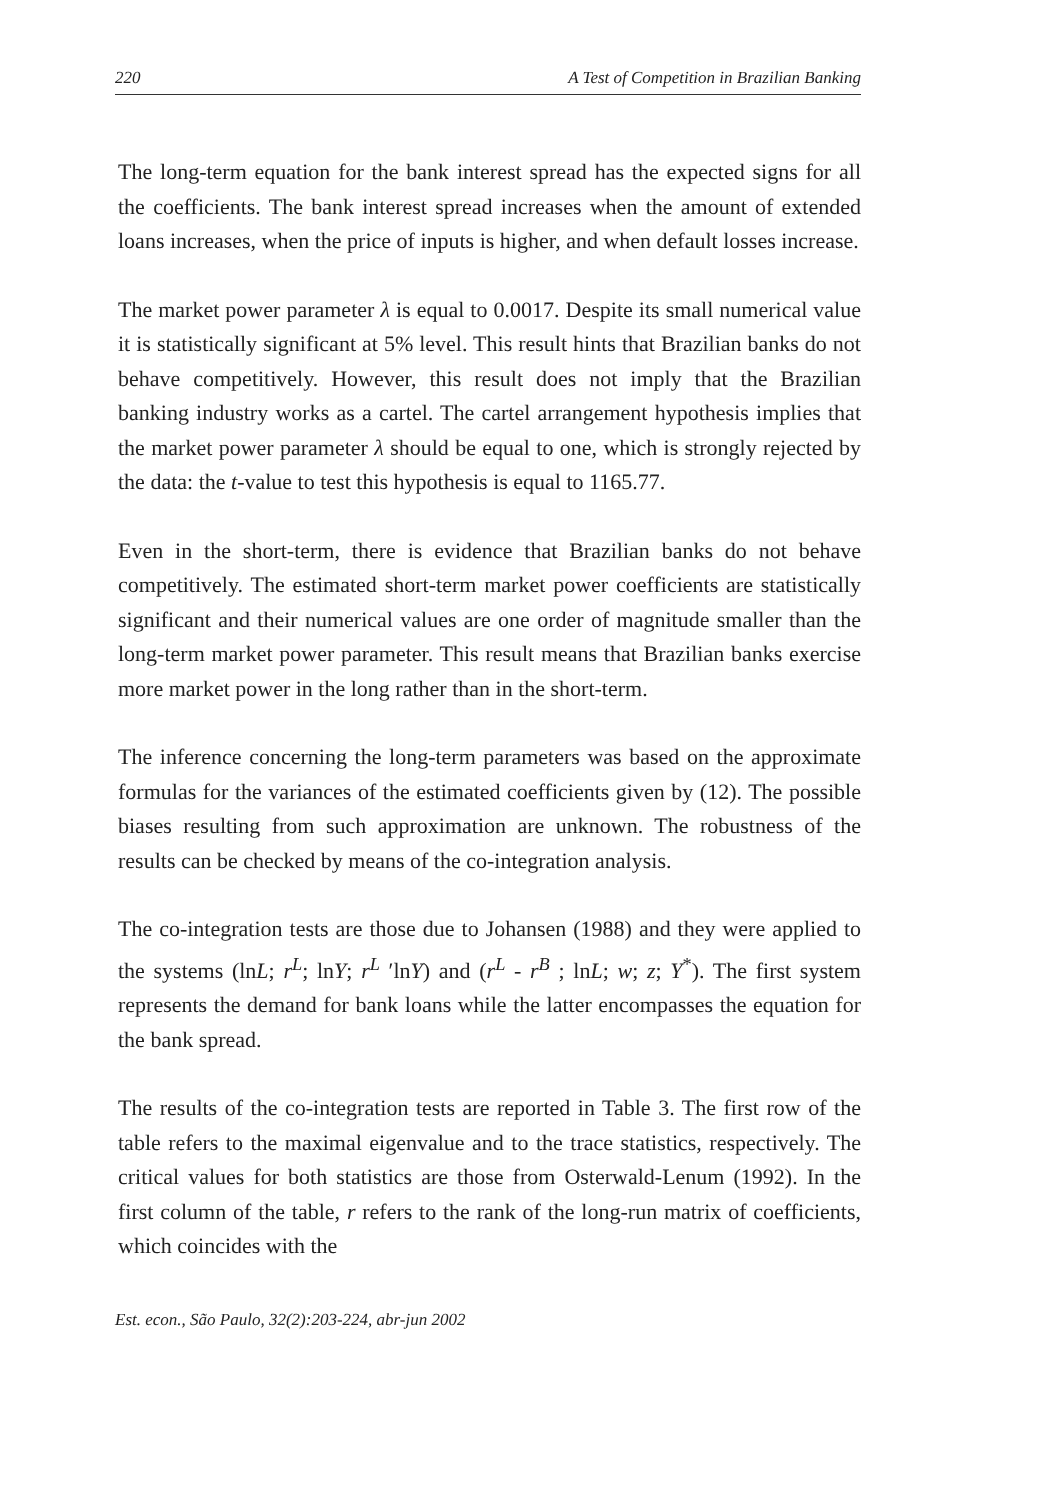220 A Test of Competition in Brazilian Banking
The long-term equation for the bank interest spread has the expected signs for all the coefficients. The bank interest spread increases when the amount of extended loans increases, when the price of inputs is higher, and when default losses increase.
The market power parameter λ is equal to 0.0017. Despite its small numerical value it is statistically significant at 5% level. This result hints that Brazilian banks do not behave competitively. However, this result does not imply that the Brazilian banking industry works as a cartel. The cartel arrangement hypothesis implies that the market power parameter λ should be equal to one, which is strongly rejected by the data: the t-value to test this hypothesis is equal to 1165.77.
Even in the short-term, there is evidence that Brazilian banks do not behave competitively. The estimated short-term market power coefficients are statistically significant and their numerical values are one order of magnitude smaller than the long-term market power parameter. This result means that Brazilian banks exercise more market power in the long rather than in the short-term.
The inference concerning the long-term parameters was based on the approximate formulas for the variances of the estimated coefficients given by (12). The possible biases resulting from such approximation are unknown. The robustness of the results can be checked by means of the co-integration analysis.
The co-integration tests are those due to Johansen (1988) and they were applied to the systems (lnL; r<sup>L</sup>; lnY; r<sup>L</sup> ′lnY) and (r<sup>L</sup> - r<sup>B</sup> ; lnL; w; z; Y<sup>*</sup>). The first system represents the demand for bank loans while the latter encompasses the equation for the bank spread.
The results of the co-integration tests are reported in Table 3. The first row of the table refers to the maximal eigenvalue and to the trace statistics, respectively. The critical values for both statistics are those from Osterwald-Lenum (1992). In the first column of the table, r refers to the rank of the long-run matrix of coefficients, which coincides with the
Est. econ., São Paulo, 32(2):203-224, abr-jun 2002